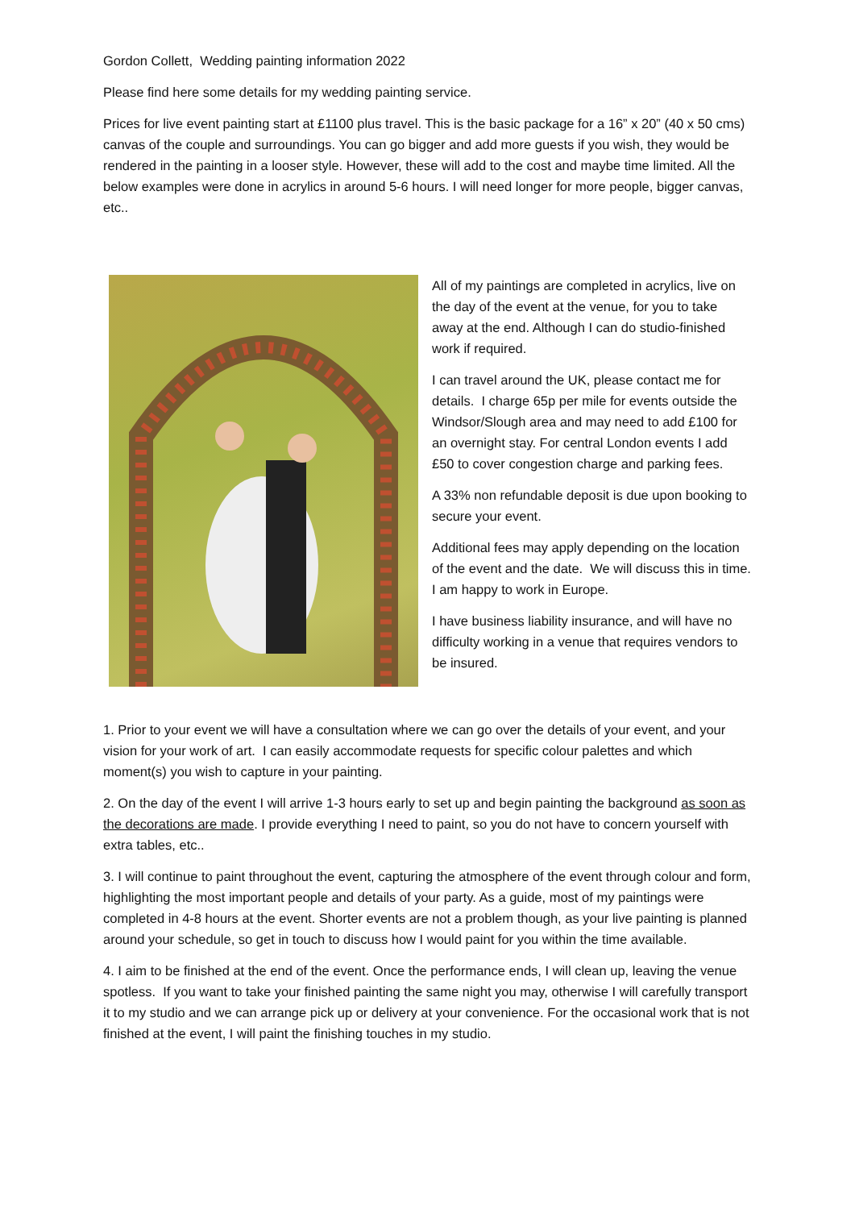Gordon Collett, Wedding painting information 2022
Please find here some details for my wedding painting service.
Prices for live event painting start at £1100 plus travel. This is the basic package for a 16” x 20” (40 x 50 cms) canvas of the couple and surroundings. You can go bigger and add more guests if you wish, they would be rendered in the painting in a looser style. However, these will add to the cost and maybe time limited. All the below examples were done in acrylics in around 5-6 hours. I will need longer for more people, bigger canvas, etc..
All of my paintings are completed in acrylics, live on the day of the event at the venue, for you to take away at the end. Although I can do studio-finished work if required.
I can travel around the UK, please contact me for details. I charge 65p per mile for events outside the Windsor/Slough area and may need to add £100 for an overnight stay. For central London events I add £50 to cover congestion charge and parking fees.
A 33% non refundable deposit is due upon booking to secure your event.
Additional fees may apply depending on the location of the event and the date. We will discuss this in time. I am happy to work in Europe.
I have business liability insurance, and will have no difficulty working in a venue that requires vendors to be insured.
1. Prior to your event we will have a consultation where we can go over the details of your event, and your vision for your work of art. I can easily accommodate requests for specific colour palettes and which moment(s) you wish to capture in your painting.
2. On the day of the event I will arrive 1-3 hours early to set up and begin painting the background as soon as the decorations are made. I provide everything I need to paint, so you do not have to concern yourself with extra tables, etc..
3. I will continue to paint throughout the event, capturing the atmosphere of the event through colour and form, highlighting the most important people and details of your party. As a guide, most of my paintings were completed in 4-8 hours at the event. Shorter events are not a problem though, as your live painting is planned around your schedule, so get in touch to discuss how I would paint for you within the time available.
4. I aim to be finished at the end of the event. Once the performance ends, I will clean up, leaving the venue spotless. If you want to take your finished painting the same night you may, otherwise I will carefully transport it to my studio and we can arrange pick up or delivery at your convenience. For the occasional work that is not finished at the event, I will paint the finishing touches in my studio.